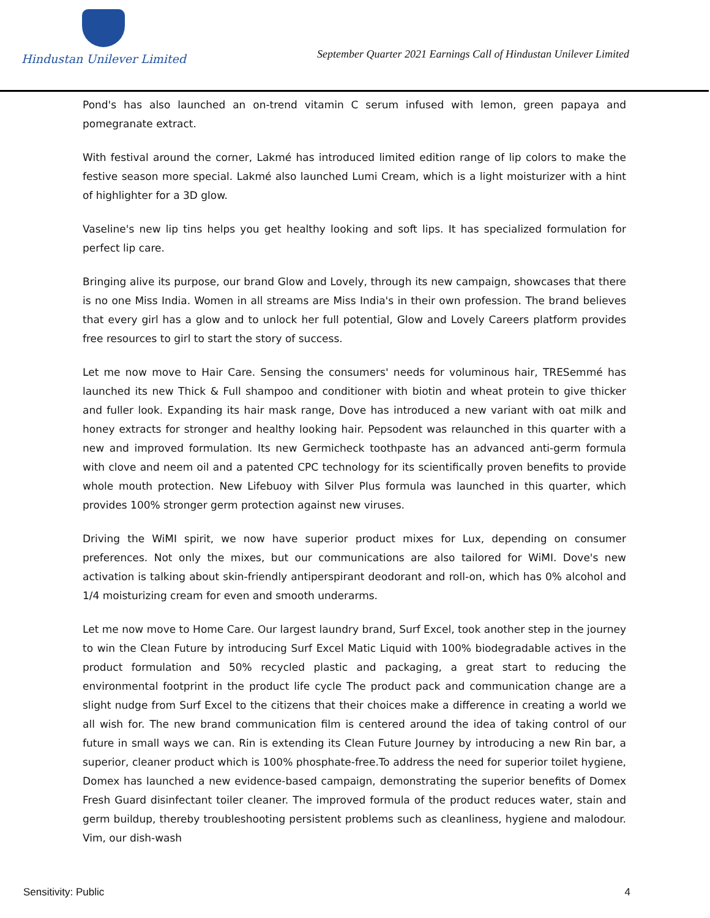Hindustan Unilever Limited
September Quarter 2021 Earnings Call of Hindustan Unilever Limited
Pond's has also launched an on-trend vitamin C serum infused with lemon, green papaya and pomegranate extract.
With festival around the corner, Lakmé has introduced limited edition range of lip colors to make the festive season more special. Lakmé also launched Lumi Cream, which is a light moisturizer with a hint of highlighter for a 3D glow.
Vaseline's new lip tins helps you get healthy looking and soft lips. It has specialized formulation for perfect lip care.
Bringing alive its purpose, our brand Glow and Lovely, through its new campaign, showcases that there is no one Miss India. Women in all streams are Miss India's in their own profession. The brand believes that every girl has a glow and to unlock her full potential, Glow and Lovely Careers platform provides free resources to girl to start the story of success.
Let me now move to Hair Care. Sensing the consumers' needs for voluminous hair, TRESemmé has launched its new Thick & Full shampoo and conditioner with biotin and wheat protein to give thicker and fuller look. Expanding its hair mask range, Dove has introduced a new variant with oat milk and honey extracts for stronger and healthy looking hair. Pepsodent was relaunched in this quarter with a new and improved formulation. Its new Germicheck toothpaste has an advanced anti-germ formula with clove and neem oil and a patented CPC technology for its scientifically proven benefits to provide whole mouth protection. New Lifebuoy with Silver Plus formula was launched in this quarter, which provides 100% stronger germ protection against new viruses.
Driving the WiMI spirit, we now have superior product mixes for Lux, depending on consumer preferences. Not only the mixes, but our communications are also tailored for WiMI. Dove's new activation is talking about skin-friendly antiperspirant deodorant and roll-on, which has 0% alcohol and 1/4 moisturizing cream for even and smooth underarms.
Let me now move to Home Care. Our largest laundry brand, Surf Excel, took another step in the journey to win the Clean Future by introducing Surf Excel Matic Liquid with 100% biodegradable actives in the product formulation and 50% recycled plastic and packaging, a great start to reducing the environmental footprint in the product life cycle The product pack and communication change are a slight nudge from Surf Excel to the citizens that their choices make a difference in creating a world we all wish for. The new brand communication film is centered around the idea of taking control of our future in small ways we can. Rin is extending its Clean Future Journey by introducing a new Rin bar, a superior, cleaner product which is 100% phosphate-free.To address the need for superior toilet hygiene, Domex has launched a new evidence-based campaign, demonstrating the superior benefits of Domex Fresh Guard disinfectant toiler cleaner. The improved formula of the product reduces water, stain and germ buildup, thereby troubleshooting persistent problems such as cleanliness, hygiene and malodour. Vim, our dish-wash
Sensitivity: Public 4